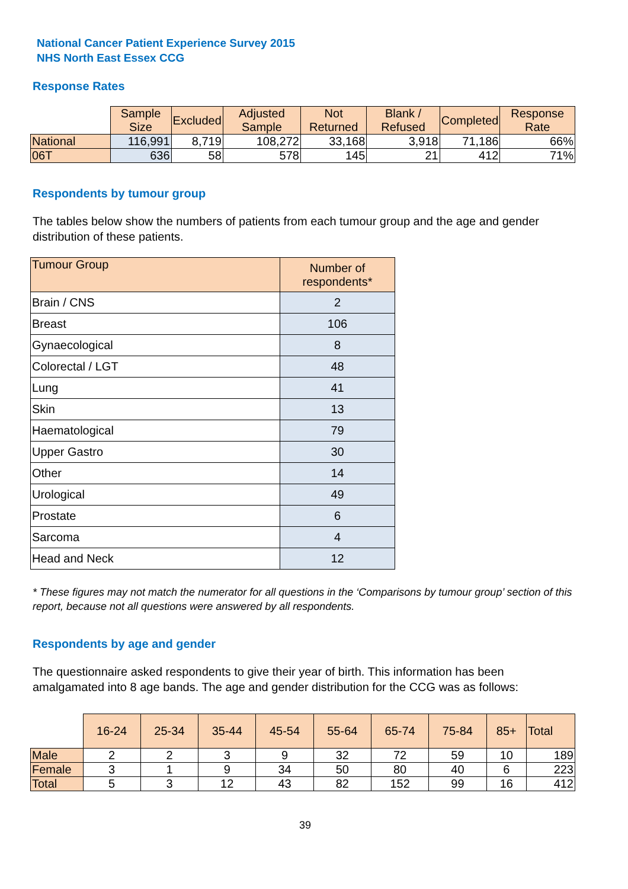National Cancer Patient Experience Survey 2015
NHS North East Essex CCG
Response Rates
| | Sample Size | Excluded | Adjusted Sample | Not Returned | Blank / Refused | Completed | Response Rate |
| --- | --- | --- | --- | --- | --- | --- | --- |
| National | 116,991 | 8,719 | 108,272 | 33,168 | 3,918 | 71,186 | 66% |
| 06T | 636 | 58 | 578 | 145 | 21 | 412 | 71% |
Respondents by tumour group
The tables below show the numbers of patients from each tumour group and the age and gender distribution of these patients.
| Tumour Group | Number of respondents* |
| --- | --- |
| Brain / CNS | 2 |
| Breast | 106 |
| Gynaecological | 8 |
| Colorectal / LGT | 48 |
| Lung | 41 |
| Skin | 13 |
| Haematological | 79 |
| Upper Gastro | 30 |
| Other | 14 |
| Urological | 49 |
| Prostate | 6 |
| Sarcoma | 4 |
| Head and Neck | 12 |
* These figures may not match the numerator for all questions in the ‘Comparisons by tumour group’ section of this report, because not all questions were answered by all respondents.
Respondents by age and gender
The questionnaire asked respondents to give their year of birth. This information has been amalgamated into 8 age bands. The age and gender distribution for the CCG was as follows:
| | 16-24 | 25-34 | 35-44 | 45-54 | 55-64 | 65-74 | 75-84 | 85+ | Total |
| --- | --- | --- | --- | --- | --- | --- | --- | --- | --- |
| Male | 2 | 2 | 3 | 9 | 32 | 72 | 59 | 10 | 189 |
| Female | 3 | 1 | 9 | 34 | 50 | 80 | 40 | 6 | 223 |
| Total | 5 | 3 | 12 | 43 | 82 | 152 | 99 | 16 | 412 |
39